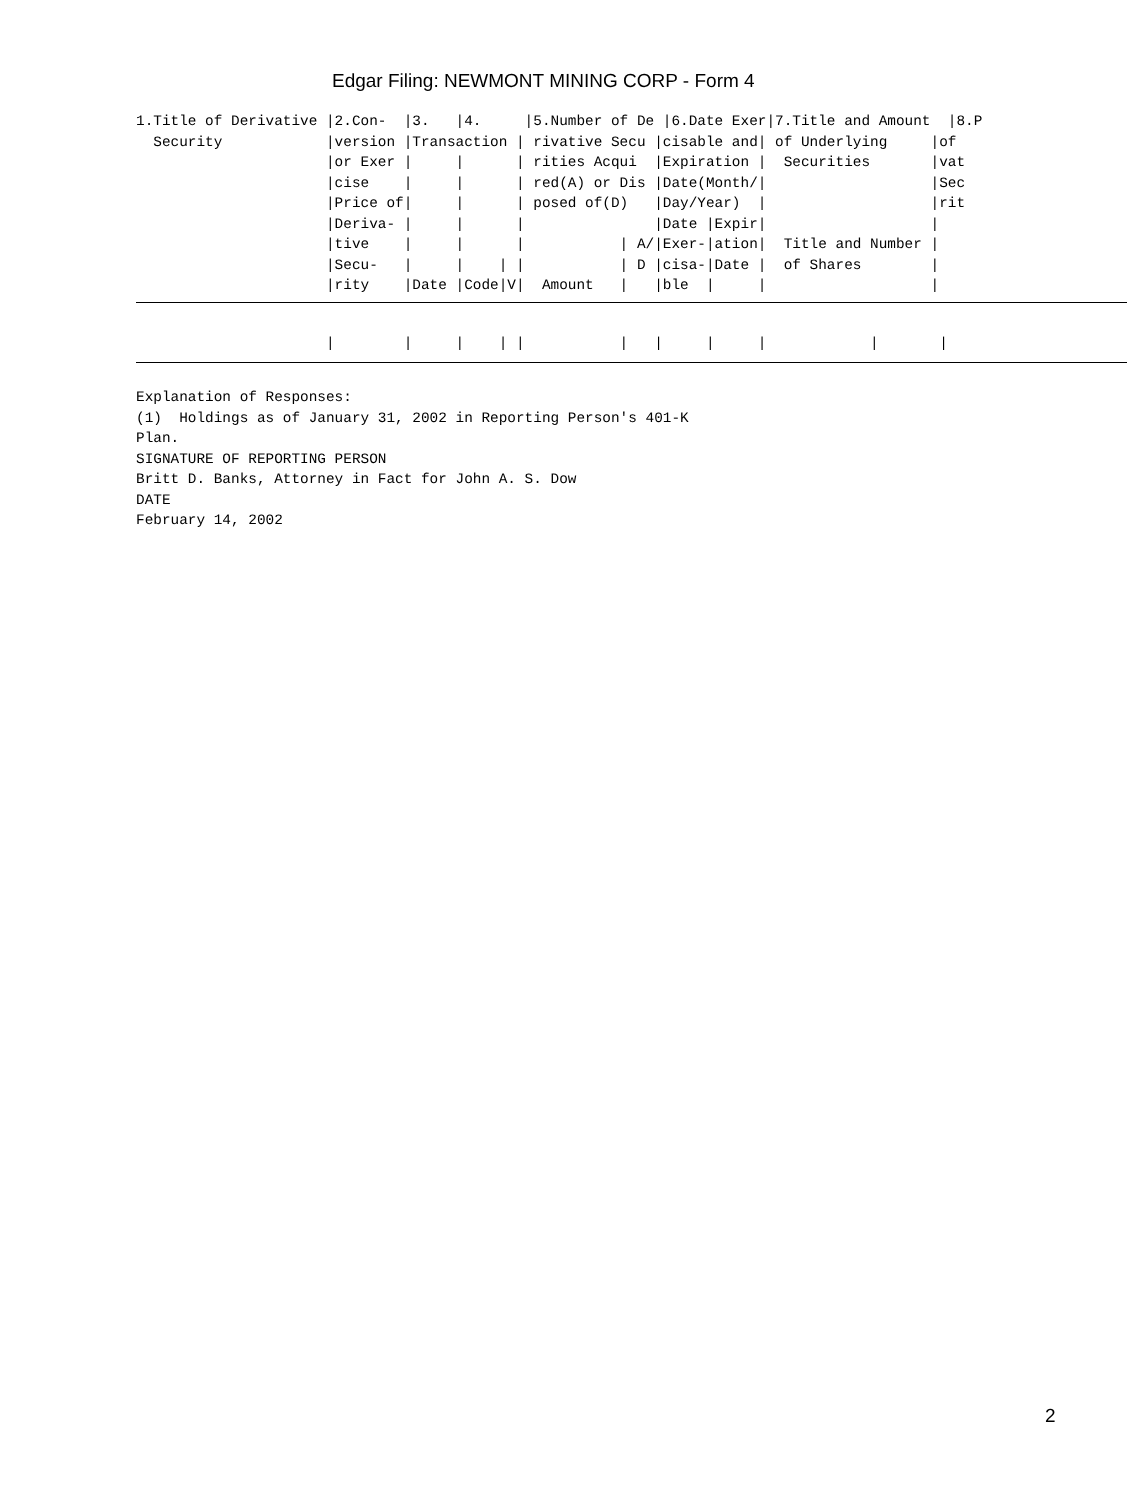Edgar Filing: NEWMONT MINING CORP - Form 4
1.Title of Derivative |2.Con-  |3.   |4.     |5.Number of De |6.Date Exer|7.Title and Amount  |8.P
  Security            |version |Transaction | rivative Secu |cisable and| of Underlying     |of
                      |or Exer |     |      | rities Acqui  |Expiration |  Securities       |vat
                      |cise    |     |      | red(A) or Dis |Date(Month/|                   |Sec
                      |Price of|     |      | posed of(D)   |Day/Year)  |                   |rit
                      |Deriva- |     |      |               |Date |Expir|                   |
                      |tive    |     |      |           | A/|Exer-|ation|  Title and Number |
                      |Secu-   |     |    | |           | D |cisa-|Date |  of Shares        |
                      |rity    |Date |Code|V|  Amount   |   |ble  |     |                   |
                      |        |     |    | |           |   |     |     |            |       |
Explanation of Responses:
(1)  Holdings as of January 31, 2002 in Reporting Person's 401-K
Plan.
SIGNATURE OF REPORTING PERSON
Britt D. Banks, Attorney in Fact for John A. S. Dow
DATE
February 14, 2002
2